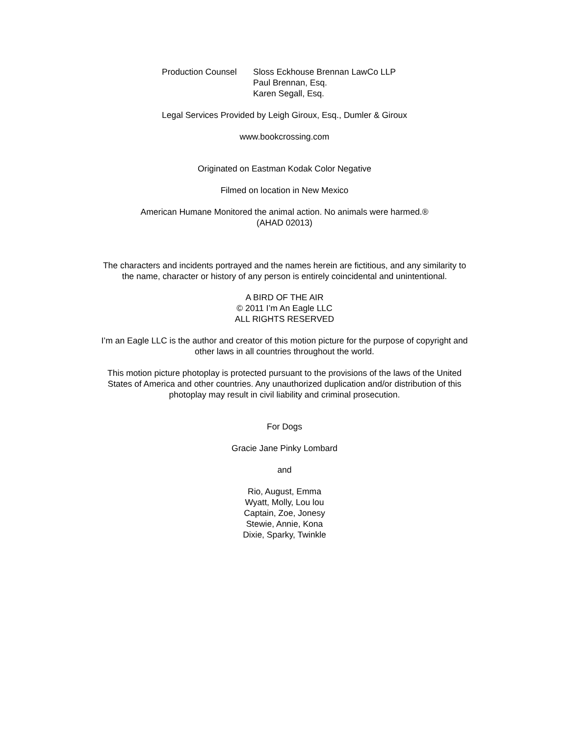Production Counsel
Sloss Eckhouse Brennan LawCo LLP
Paul Brennan, Esq.
Karen Segall, Esq.
Legal Services Provided by Leigh Giroux, Esq., Dumler & Giroux
www.bookcrossing.com
Originated on Eastman Kodak Color Negative
Filmed on location in New Mexico
American Humane Monitored the animal action. No animals were harmed.®
(AHAD 02013)
The characters and incidents portrayed and the names herein are fictitious, and any similarity to
the name, character or history of any person is entirely coincidental and unintentional.
A BIRD OF THE AIR
© 2011 I’m An Eagle LLC
ALL RIGHTS RESERVED
I’m an Eagle LLC is the author and creator of this motion picture for the purpose of copyright and
other laws in all countries throughout the world.
This motion picture photoplay is protected pursuant to the provisions of the laws of the United
States of America and other countries. Any unauthorized duplication and/or distribution of this
photoplay may result in civil liability and criminal prosecution.
For Dogs
Gracie Jane Pinky Lombard
and
Rio, August, Emma
Wyatt, Molly, Lou lou
Captain, Zoe, Jonesy
Stewie, Annie, Kona
Dixie, Sparky, Twinkle